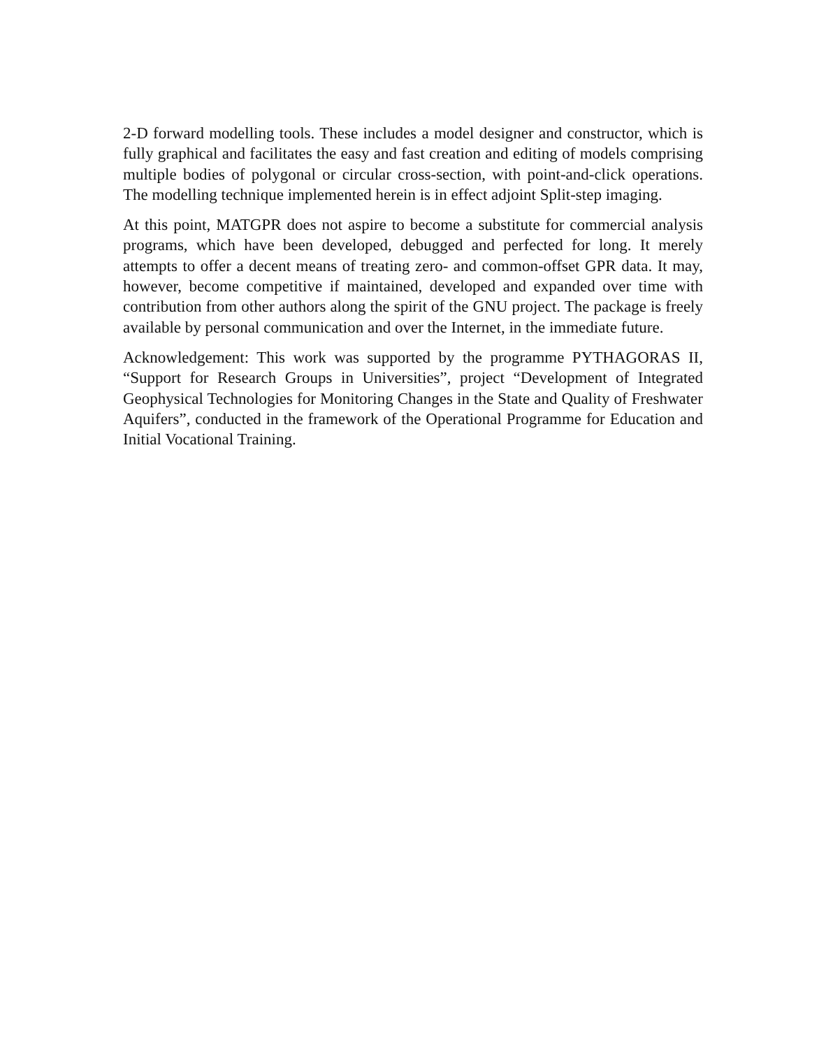2-D forward modelling tools. These includes a model designer and constructor, which is fully graphical and facilitates the easy and fast creation and editing of models comprising multiple bodies of polygonal or circular cross-section, with point-and-click operations. The modelling technique implemented herein is in effect adjoint Split-step imaging.
At this point, MATGPR does not aspire to become a substitute for commercial analysis programs, which have been developed, debugged and perfected for long. It merely attempts to offer a decent means of treating zero- and common-offset GPR data. It may, however, become competitive if maintained, developed and expanded over time with contribution from other authors along the spirit of the GNU project. The package is freely available by personal communication and over the Internet, in the immediate future.
Acknowledgement: This work was supported by the programme PYTHAGORAS II, “Support for Research Groups in Universities”, project “Development of Integrated Geophysical Technologies for Monitoring Changes in the State and Quality of Freshwater Aquifers”, conducted in the framework of the Operational Programme for Education and Initial Vocational Training.